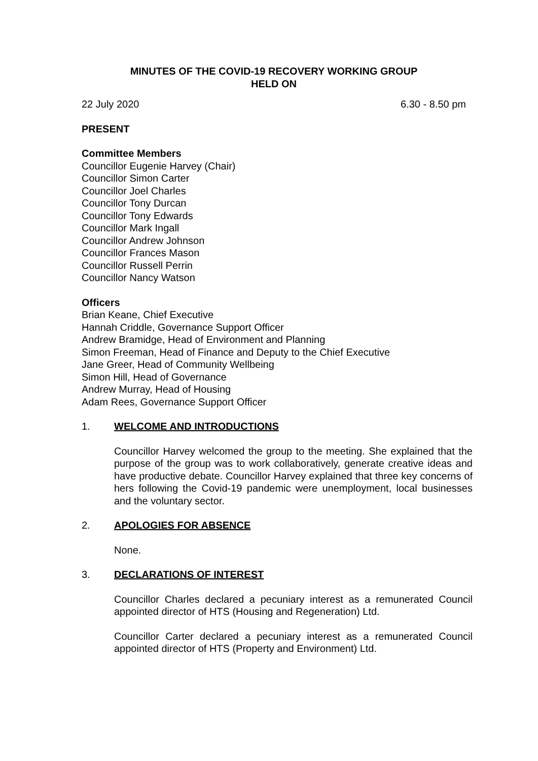MINUTES OF THE COVID-19 RECOVERY WORKING GROUP
HELD ON
22 July 2020 6.30 - 8.50 pm
PRESENT
Committee Members
Councillor Eugenie Harvey (Chair)
Councillor Simon Carter
Councillor Joel Charles
Councillor Tony Durcan
Councillor Tony Edwards
Councillor Mark Ingall
Councillor Andrew Johnson
Councillor Frances Mason
Councillor Russell Perrin
Councillor Nancy Watson
Officers
Brian Keane, Chief Executive
Hannah Criddle, Governance Support Officer
Andrew Bramidge, Head of Environment and Planning
Simon Freeman, Head of Finance and Deputy to the Chief Executive
Jane Greer, Head of Community Wellbeing
Simon Hill, Head of Governance
Andrew Murray, Head of Housing
Adam Rees, Governance Support Officer
1. WELCOME AND INTRODUCTIONS
Councillor Harvey welcomed the group to the meeting. She explained that the purpose of the group was to work collaboratively, generate creative ideas and have productive debate. Councillor Harvey explained that three key concerns of hers following the Covid-19 pandemic were unemployment, local businesses and the voluntary sector.
2. APOLOGIES FOR ABSENCE
None.
3. DECLARATIONS OF INTEREST
Councillor Charles declared a pecuniary interest as a remunerated Council appointed director of HTS (Housing and Regeneration) Ltd.
Councillor Carter declared a pecuniary interest as a remunerated Council appointed director of HTS (Property and Environment) Ltd.